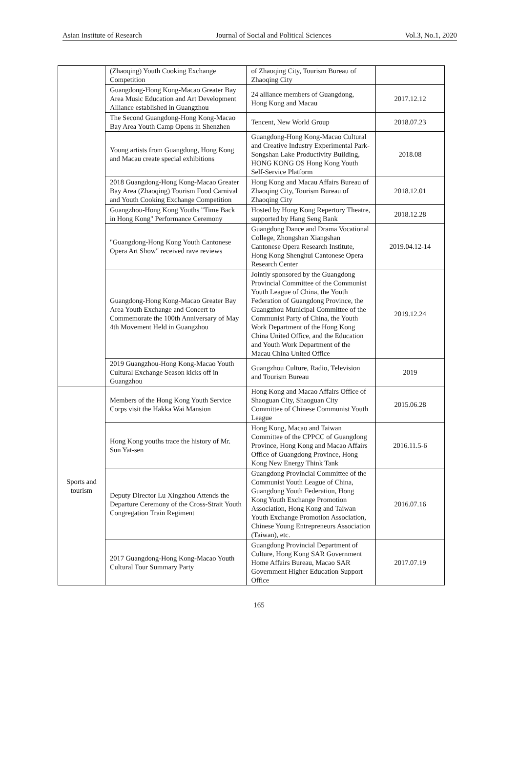Asian Institute of Research Journal of Social and Political Sciences Vol.3, No.1, 2020
| | (Zhaoqing) Youth Cooking Exchange Competition | of Zhaoqing City, Tourism Bureau of Zhaoqing City | |
| | Guangdong-Hong Kong-Macao Greater Bay Area Music Education and Art Development Alliance established in Guangzhou | 24 alliance members of Guangdong, Hong Kong and Macau | 2017.12.12 |
| | The Second Guangdong-Hong Kong-Macao Bay Area Youth Camp Opens in Shenzhen | Tencent, New World Group | 2018.07.23 |
| | Young artists from Guangdong, Hong Kong and Macau create special exhibitions | Guangdong-Hong Kong-Macao Cultural and Creative Industry Experimental Park-Songshan Lake Productivity Building, HONG KONG OS Hong Kong Youth Self-Service Platform | 2018.08 |
| | 2018 Guangdong-Hong Kong-Macao Greater Bay Area (Zhaoqing) Tourism Food Carnival and Youth Cooking Exchange Competition | Hong Kong and Macau Affairs Bureau of Zhaoqing City, Tourism Bureau of Zhaoqing City | 2018.12.01 |
| | Guangzhou-Hong Kong Youths "Time Back in Hong Kong" Performance Ceremony | Hosted by Hong Kong Repertory Theatre, supported by Hang Seng Bank | 2018.12.28 |
| | "Guangdong-Hong Kong Youth Cantonese Opera Art Show" received rave reviews | Guangdong Dance and Drama Vocational College, Zhongshan Xiangshan Cantonese Opera Research Institute, Hong Kong Shenghui Cantonese Opera Research Center | 2019.04.12-14 |
| | Guangdong-Hong Kong-Macao Greater Bay Area Youth Exchange and Concert to Commemorate the 100th Anniversary of May 4th Movement Held in Guangzhou | Jointly sponsored by the Guangdong Provincial Committee of the Communist Youth League of China, the Youth Federation of Guangdong Province, the Guangzhou Municipal Committee of the Communist Party of China, the Youth Work Department of the Hong Kong China United Office, and the Education and Youth Work Department of the Macau China United Office | 2019.12.24 |
| | 2019 Guangzhou-Hong Kong-Macao Youth Cultural Exchange Season kicks off in Guangzhou | Guangzhou Culture, Radio, Television and Tourism Bureau | 2019 |
| Sports and tourism | Members of the Hong Kong Youth Service Corps visit the Hakka Wai Mansion | Hong Kong and Macao Affairs Office of Shaoguan City, Shaoguan City Committee of Chinese Communist Youth League | 2015.06.28 |
| | Hong Kong youths trace the history of Mr. Sun Yat-sen | Hong Kong, Macao and Taiwan Committee of the CPPCC of Guangdong Province, Hong Kong and Macao Affairs Office of Guangdong Province, Hong Kong New Energy Think Tank | 2016.11.5-6 |
| | Deputy Director Lu Xingzhou Attends the Departure Ceremony of the Cross-Strait Youth Congregation Train Regiment | Guangdong Provincial Committee of the Communist Youth League of China, Guangdong Youth Federation, Hong Kong Youth Exchange Promotion Association, Hong Kong and Taiwan Youth Exchange Promotion Association, Chinese Young Entrepreneurs Association (Taiwan), etc. | 2016.07.16 |
| | 2017 Guangdong-Hong Kong-Macao Youth Cultural Tour Summary Party | Guangdong Provincial Department of Culture, Hong Kong SAR Government Home Affairs Bureau, Macao SAR Government Higher Education Support Office | 2017.07.19 |
165